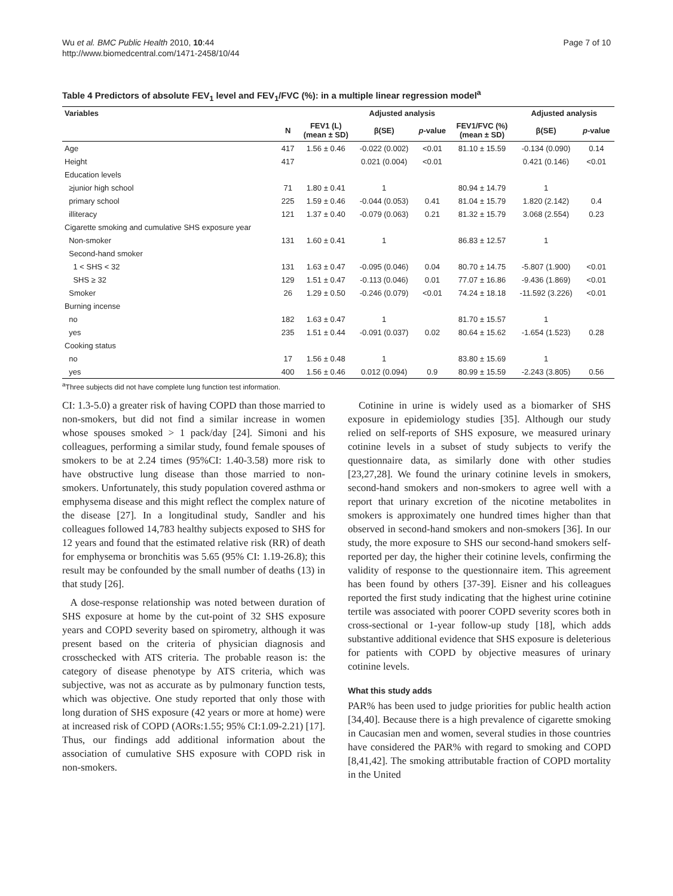Wu et al. BMC Public Health 2010, 10:44
http://www.biomedcentral.com/1471-2458/10/44
Page 7 of 10
Table 4 Predictors of absolute FEV<sub>1</sub> level and FEV<sub>1</sub>/FVC (%): in a multiple linear regression model<sup>a</sup>
| Variables | | | Adjusted analysis | | | Adjusted analysis | |
| --- | --- | --- | --- | --- | --- | --- | --- |
| | N | FEV1 (L) (mean ± SD) | β(SE) | p -value | FEV1/FVC (%) (mean ± SD) | β(SE) | p -value |
| Age | 417 | 1.56 ± 0.46 | -0.022 (0.002) | <0.01 | 81.10 ± 15.59 | -0.134 (0.090) | 0.14 |
| Height | 417 | | 0.021 (0.004) | <0.01 | | 0.421 (0.146) | <0.01 |
| Education levels | | | | | | | |
| ≥junior high school | 71 | 1.80 ± 0.41 | 1 | | 80.94 ± 14.79 | 1 | |
| primary school | 225 | 1.59 ± 0.46 | -0.044 (0.053) | 0.41 | 81.04 ± 15.79 | 1.820 (2.142) | 0.4 |
| illiteracy | 121 | 1.37 ± 0.40 | -0.079 (0.063) | 0.21 | 81.32 ± 15.79 | 3.068 (2.554) | 0.23 |
| Cigarette smoking and cumulative SHS exposure year | | | | | | | |
| Non-smoker | 131 | 1.60 ± 0.41 | 1 | | 86.83 ± 12.57 | 1 | |
| Second-hand smoker | | | | | | | |
| 1 < SHS < 32 | 131 | 1.63 ± 0.47 | -0.095 (0.046) | 0.04 | 80.70 ± 14.75 | -5.807 (1.900) | <0.01 |
| SHS ≥ 32 | 129 | 1.51 ± 0.47 | -0.113 (0.046) | 0.01 | 77.07 ± 16.86 | -9.436 (1.869) | <0.01 |
| Smoker | 26 | 1.29 ± 0.50 | -0.246 (0.079) | <0.01 | 74.24 ± 18.18 | -11.592 (3.226) | <0.01 |
| Burning incense | | | | | | | |
| no | 182 | 1.63 ± 0.47 | 1 | | 81.70 ± 15.57 | 1 | |
| yes | 235 | 1.51 ± 0.44 | -0.091 (0.037) | 0.02 | 80.64 ± 15.62 | -1.654 (1.523) | 0.28 |
| Cooking status | | | | | | | |
| no | 17 | 1.56 ± 0.48 | 1 | | 83.80 ± 15.69 | 1 | |
| yes | 400 | 1.56 ± 0.46 | 0.012 (0.094) | 0.9 | 80.99 ± 15.59 | -2.243 (3.805) | 0.56 |
<sup>a</sup> Three subjects did not have complete lung function test information.
CI: 1.3-5.0) a greater risk of having COPD than those married to non-smokers, but did not find a similar increase in women whose spouses smoked > 1 pack/day [24]. Simoni and his colleagues, performing a similar study, found female spouses of smokers to be at 2.24 times (95%CI: 1.40-3.58) more risk to have obstructive lung disease than those married to non-smokers. Unfortunately, this study population covered asthma or emphysema disease and this might reflect the complex nature of the disease [27]. In a longitudinal study, Sandler and his colleagues followed 14,783 healthy subjects exposed to SHS for 12 years and found that the estimated relative risk (RR) of death for emphysema or bronchitis was 5.65 (95% CI: 1.19-26.8); this result may be confounded by the small number of deaths (13) in that study [26].
A dose-response relationship was noted between duration of SHS exposure at home by the cut-point of 32 SHS exposure years and COPD severity based on spirometry, although it was present based on the criteria of physician diagnosis and crosschecked with ATS criteria. The probable reason is: the category of disease phenotype by ATS criteria, which was subjective, was not as accurate as by pulmonary function tests, which was objective. One study reported that only those with long duration of SHS exposure (42 years or more at home) were at increased risk of COPD (AORs:1.55; 95% CI:1.09-2.21) [17]. Thus, our findings add additional information about the association of cumulative SHS exposure with COPD risk in non-smokers.
Cotinine in urine is widely used as a biomarker of SHS exposure in epidemiology studies [35]. Although our study relied on self-reports of SHS exposure, we measured urinary cotinine levels in a subset of study subjects to verify the questionnaire data, as similarly done with other studies [23,27,28]. We found the urinary cotinine levels in smokers, second-hand smokers and non-smokers to agree well with a report that urinary excretion of the nicotine metabolites in smokers is approximately one hundred times higher than that observed in second-hand smokers and non-smokers [36]. In our study, the more exposure to SHS our second-hand smokers self-reported per day, the higher their cotinine levels, confirming the validity of response to the questionnaire item. This agreement has been found by others [37-39]. Eisner and his colleagues reported the first study indicating that the highest urine cotinine tertile was associated with poorer COPD severity scores both in cross-sectional or 1-year follow-up study [18], which adds substantive additional evidence that SHS exposure is deleterious for patients with COPD by objective measures of urinary cotinine levels.
What this study adds
PAR% has been used to judge priorities for public health action [34,40]. Because there is a high prevalence of cigarette smoking in Caucasian men and women, several studies in those countries have considered the PAR% with regard to smoking and COPD [8,41,42]. The smoking attributable fraction of COPD mortality in the United